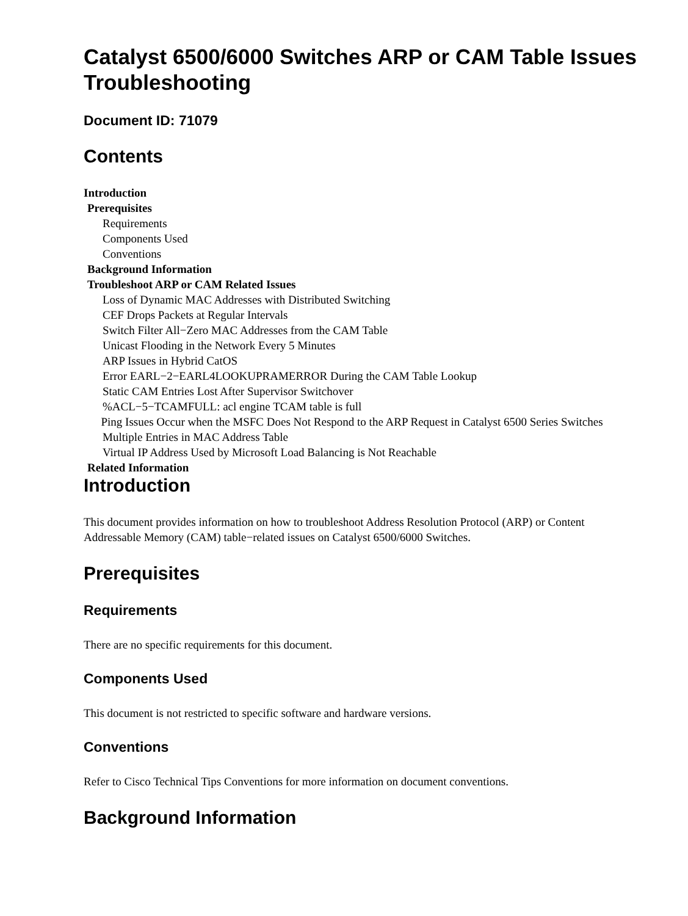Catalyst 6500/6000 Switches ARP or CAM Table Issues Troubleshooting
Document ID: 71079
Contents
Introduction
Prerequisites
Requirements
Components Used
Conventions
Background Information
Troubleshoot ARP or CAM Related Issues
Loss of Dynamic MAC Addresses with Distributed Switching
CEF Drops Packets at Regular Intervals
Switch Filter All−Zero MAC Addresses from the CAM Table
Unicast Flooding in the Network Every 5 Minutes
ARP Issues in Hybrid CatOS
Error EARL−2−EARL4LOOKUPRAMERROR During the CAM Table Lookup
Static CAM Entries Lost After Supervisor Switchover
%ACL−5−TCAMFULL: acl engine TCAM table is full
Ping Issues Occur when the MSFC Does Not Respond to the ARP Request in Catalyst 6500 Series Switches
Multiple Entries in MAC Address Table
Virtual IP Address Used by Microsoft Load Balancing is Not Reachable
Related Information
Introduction
This document provides information on how to troubleshoot Address Resolution Protocol (ARP) or Content Addressable Memory (CAM) table−related issues on Catalyst 6500/6000 Switches.
Prerequisites
Requirements
There are no specific requirements for this document.
Components Used
This document is not restricted to specific software and hardware versions.
Conventions
Refer to Cisco Technical Tips Conventions for more information on document conventions.
Background Information